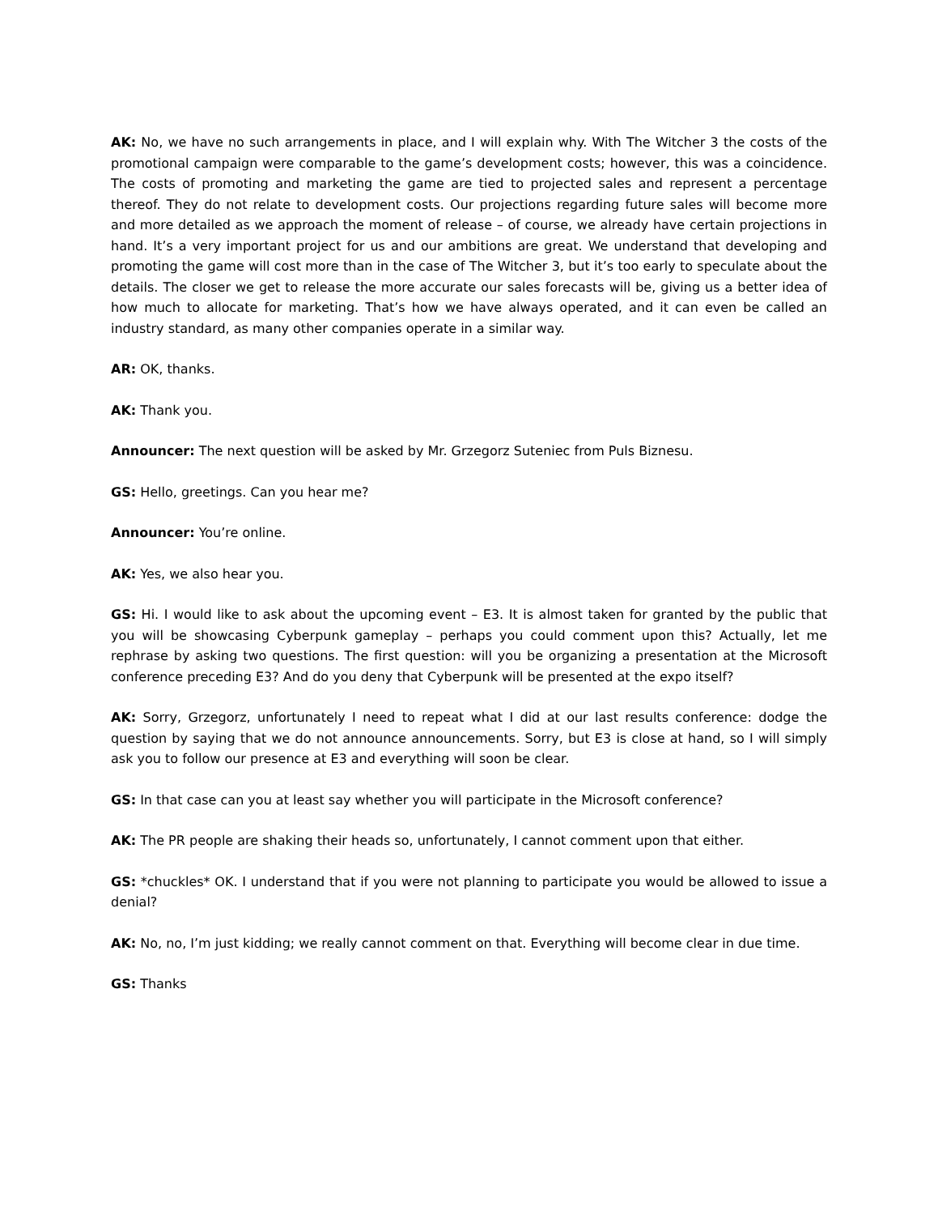AK: No, we have no such arrangements in place, and I will explain why. With The Witcher 3 the costs of the promotional campaign were comparable to the game’s development costs; however, this was a coincidence. The costs of promoting and marketing the game are tied to projected sales and represent a percentage thereof. They do not relate to development costs. Our projections regarding future sales will become more and more detailed as we approach the moment of release – of course, we already have certain projections in hand. It’s a very important project for us and our ambitions are great. We understand that developing and promoting the game will cost more than in the case of The Witcher 3, but it’s too early to speculate about the details. The closer we get to release the more accurate our sales forecasts will be, giving us a better idea of how much to allocate for marketing. That’s how we have always operated, and it can even be called an industry standard, as many other companies operate in a similar way.
AR: OK, thanks.
AK: Thank you.
Announcer: The next question will be asked by Mr. Grzegorz Suteniec from Puls Biznesu.
GS: Hello, greetings. Can you hear me?
Announcer: You’re online.
AK: Yes, we also hear you.
GS: Hi. I would like to ask about the upcoming event – E3. It is almost taken for granted by the public that you will be showcasing Cyberpunk gameplay – perhaps you could comment upon this? Actually, let me rephrase by asking two questions. The first question: will you be organizing a presentation at the Microsoft conference preceding E3? And do you deny that Cyberpunk will be presented at the expo itself?
AK: Sorry, Grzegorz, unfortunately I need to repeat what I did at our last results conference: dodge the question by saying that we do not announce announcements. Sorry, but E3 is close at hand, so I will simply ask you to follow our presence at E3 and everything will soon be clear.
GS: In that case can you at least say whether you will participate in the Microsoft conference?
AK: The PR people are shaking their heads so, unfortunately, I cannot comment upon that either.
GS: *chuckles* OK. I understand that if you were not planning to participate you would be allowed to issue a denial?
AK: No, no, I’m just kidding; we really cannot comment on that. Everything will become clear in due time.
GS: Thanks